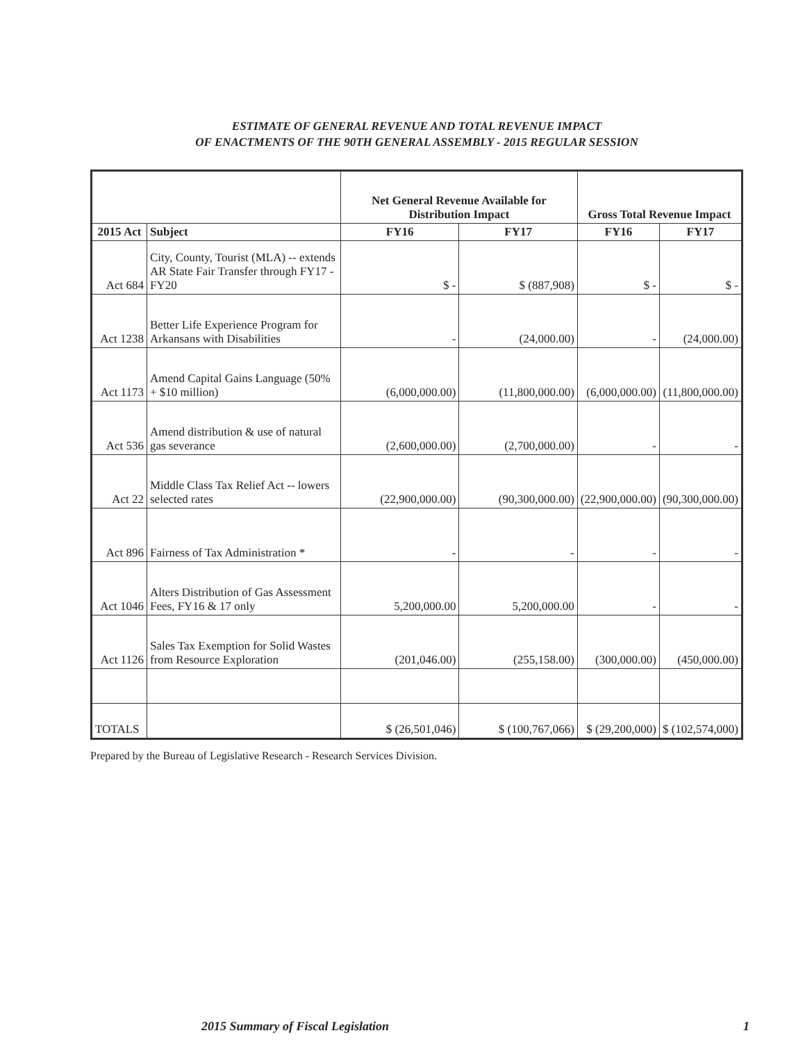ESTIMATE OF GENERAL REVENUE AND TOTAL REVENUE IMPACT
OF ENACTMENTS OF THE 90TH GENERAL ASSEMBLY - 2015 REGULAR SESSION
| | | Net General Revenue Available for Distribution Impact | | Gross Total Revenue Impact | |
| --- | --- | --- | --- | --- | --- |
| 2015 Act | Subject | FY16 | FY17 | FY16 | FY17 |
| Act 684 | City, County, Tourist (MLA) -- extends AR State Fair Transfer through FY17 - FY20 | $ - | $ (887,908) | $ - | $ - |
| Act 1238 | Better Life Experience Program for Arkansans with Disabilities | - | (24,000.00) | - | (24,000.00) |
| Act 1173 | Amend Capital Gains Language (50% + $10 million) | (6,000,000.00) | (11,800,000.00) | (6,000,000.00) | (11,800,000.00) |
| Act 536 | Amend distribution & use of natural gas severance | (2,600,000.00) | (2,700,000.00) | - | - |
| Act 22 | Middle Class Tax Relief Act -- lowers selected rates | (22,900,000.00) | (90,300,000.00) | (22,900,000.00) | (90,300,000.00) |
| Act 896 | Fairness of Tax Administration * | - | - | - | - |
| Act 1046 | Alters Distribution of Gas Assessment Fees, FY16 & 17 only | 5,200,000.00 | 5,200,000.00 | - | - |
| Act 1126 | Sales Tax Exemption for Solid Wastes from Resource Exploration | (201,046.00) | (255,158.00) | (300,000.00) | (450,000.00) |
| TOTALS | | $ (26,501,046) | $ (100,767,066) | $ (29,200,000) | $ (102,574,000) |
Prepared by the Bureau of Legislative Research - Research Services Division.
2015 Summary of Fiscal Legislation 1